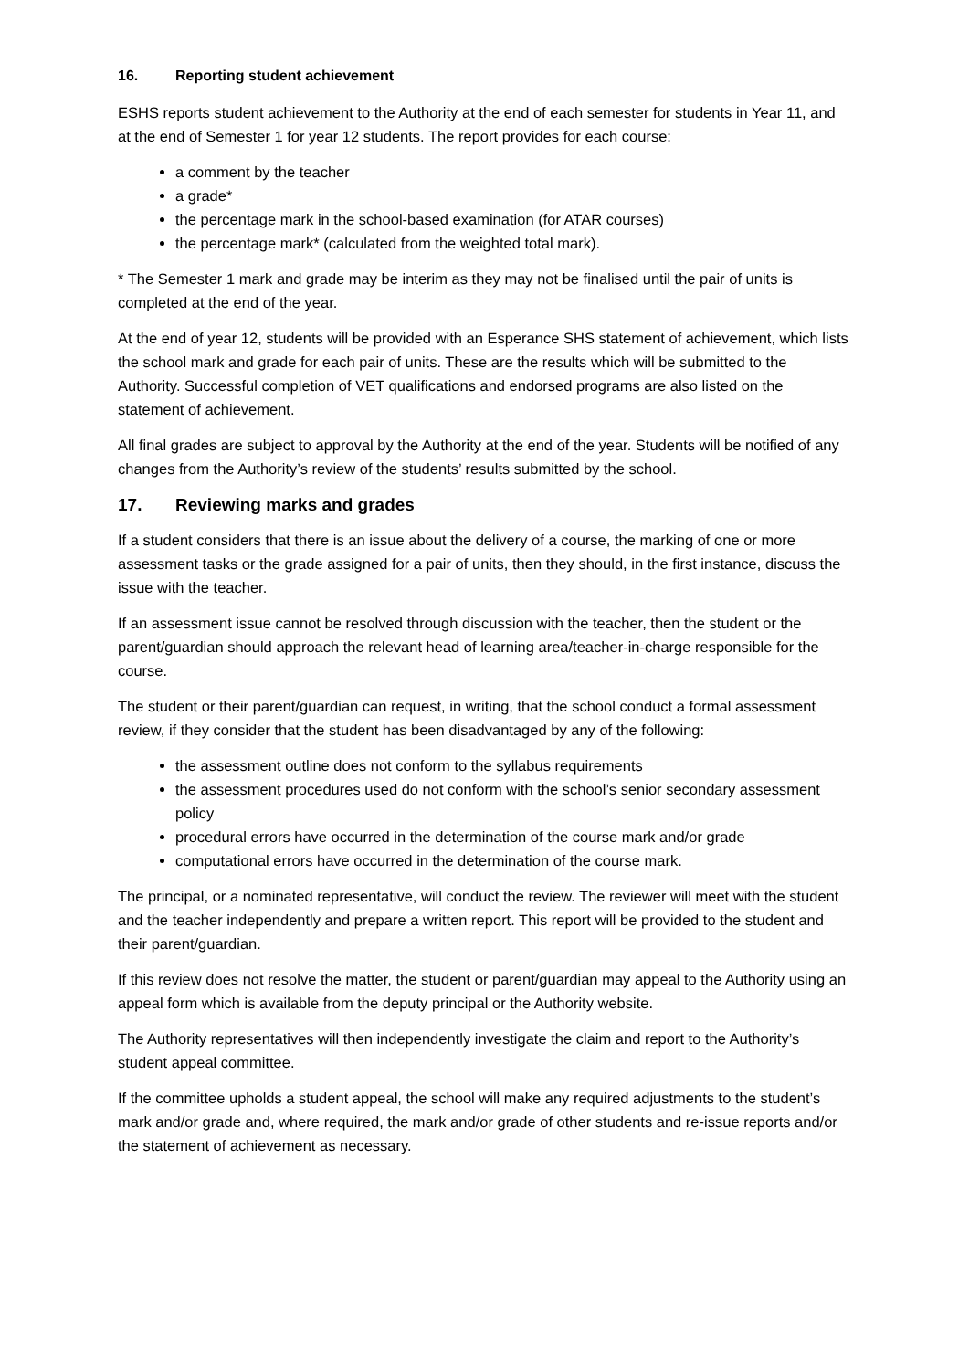16. Reporting student achievement
ESHS reports student achievement to the Authority at the end of each semester for students in Year 11, and at the end of Semester 1 for year 12 students. The report provides for each course:
a comment by the teacher
a grade*
the percentage mark in the school-based examination (for ATAR courses)
the percentage mark* (calculated from the weighted total mark).
* The Semester 1 mark and grade may be interim as they may not be finalised until the pair of units is completed at the end of the year.
At the end of year 12, students will be provided with an Esperance SHS statement of achievement, which lists the school mark and grade for each pair of units. These are the results which will be submitted to the Authority. Successful completion of VET qualifications and endorsed programs are also listed on the statement of achievement.
All final grades are subject to approval by the Authority at the end of the year. Students will be notified of any changes from the Authority’s review of the students’ results submitted by the school.
17. Reviewing marks and grades
If a student considers that there is an issue about the delivery of a course, the marking of one or more assessment tasks or the grade assigned for a pair of units, then they should, in the first instance, discuss the issue with the teacher.
If an assessment issue cannot be resolved through discussion with the teacher, then the student or the parent/guardian should approach the relevant head of learning area/teacher-in-charge responsible for the course.
The student or their parent/guardian can request, in writing, that the school conduct a formal assessment review, if they consider that the student has been disadvantaged by any of the following:
the assessment outline does not conform to the syllabus requirements
the assessment procedures used do not conform with the school’s senior secondary assessment policy
procedural errors have occurred in the determination of the course mark and/or grade
computational errors have occurred in the determination of the course mark.
The principal, or a nominated representative, will conduct the review. The reviewer will meet with the student and the teacher independently and prepare a written report. This report will be provided to the student and their parent/guardian.
If this review does not resolve the matter, the student or parent/guardian may appeal to the Authority using an appeal form which is available from the deputy principal or the Authority website.
The Authority representatives will then independently investigate the claim and report to the Authority’s student appeal committee.
If the committee upholds a student appeal, the school will make any required adjustments to the student’s mark and/or grade and, where required, the mark and/or grade of other students and re-issue reports and/or the statement of achievement as necessary.